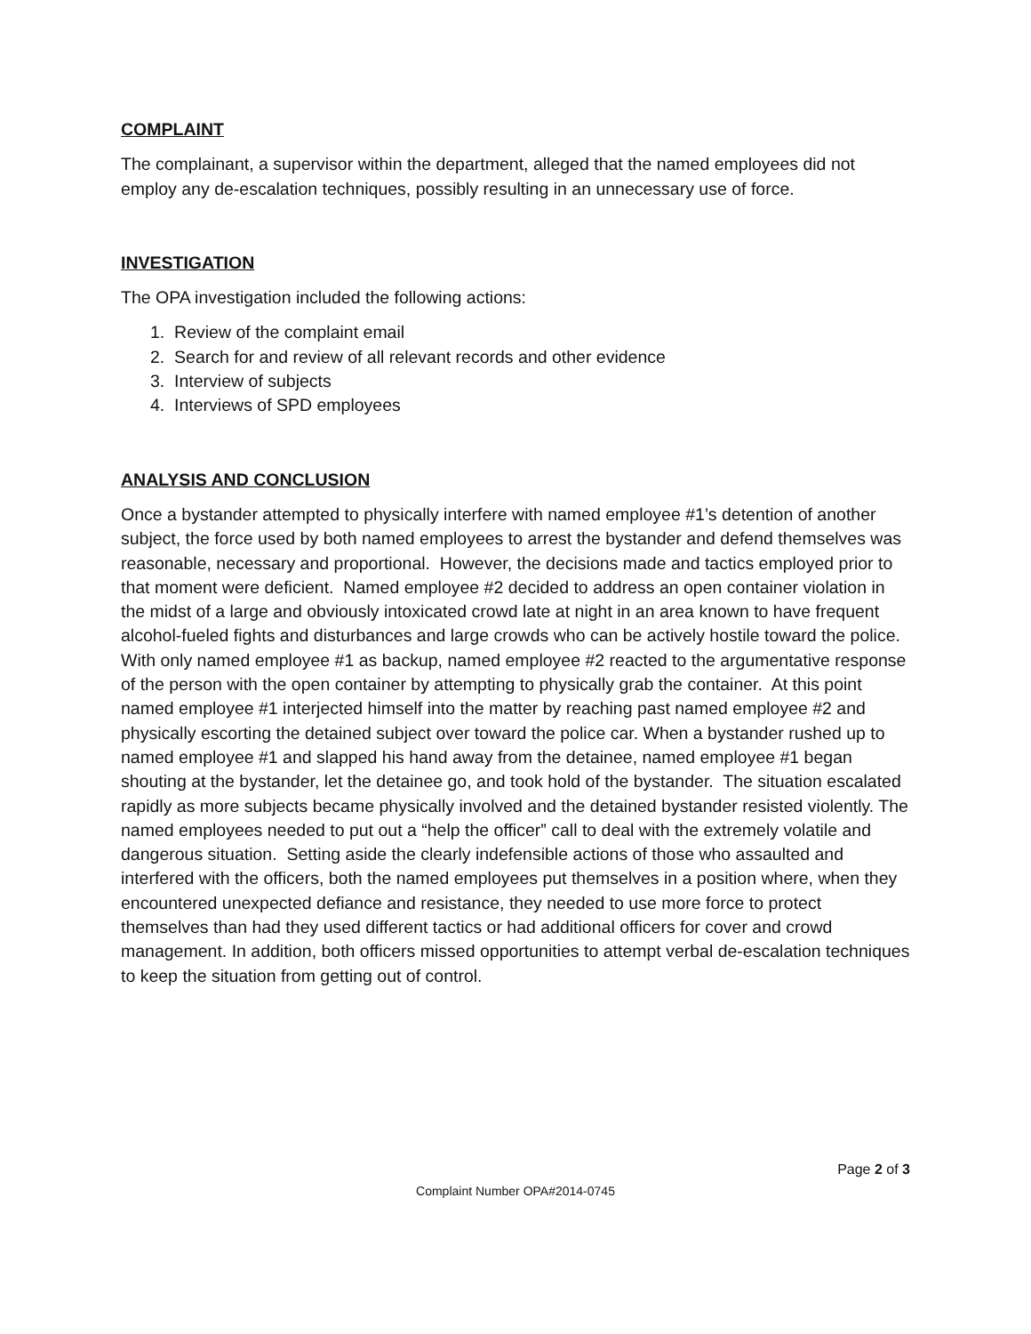COMPLAINT
The complainant, a supervisor within the department, alleged that the named employees did not employ any de-escalation techniques, possibly resulting in an unnecessary use of force.
INVESTIGATION
The OPA investigation included the following actions:
1. Review of the complaint email
2. Search for and review of all relevant records and other evidence
3. Interview of subjects
4. Interviews of SPD employees
ANALYSIS AND CONCLUSION
Once a bystander attempted to physically interfere with named employee #1’s detention of another subject, the force used by both named employees to arrest the bystander and defend themselves was reasonable, necessary and proportional. However, the decisions made and tactics employed prior to that moment were deficient. Named employee #2 decided to address an open container violation in the midst of a large and obviously intoxicated crowd late at night in an area known to have frequent alcohol-fueled fights and disturbances and large crowds who can be actively hostile toward the police. With only named employee #1 as backup, named employee #2 reacted to the argumentative response of the person with the open container by attempting to physically grab the container. At this point named employee #1 interjected himself into the matter by reaching past named employee #2 and physically escorting the detained subject over toward the police car. When a bystander rushed up to named employee #1 and slapped his hand away from the detainee, named employee #1 began shouting at the bystander, let the detainee go, and took hold of the bystander. The situation escalated rapidly as more subjects became physically involved and the detained bystander resisted violently. The named employees needed to put out a “help the officer” call to deal with the extremely volatile and dangerous situation. Setting aside the clearly indefensible actions of those who assaulted and interfered with the officers, both the named employees put themselves in a position where, when they encountered unexpected defiance and resistance, they needed to use more force to protect themselves than had they used different tactics or had additional officers for cover and crowd management. In addition, both officers missed opportunities to attempt verbal de-escalation techniques to keep the situation from getting out of control.
Page 2 of 3
Complaint Number OPA#2014-0745